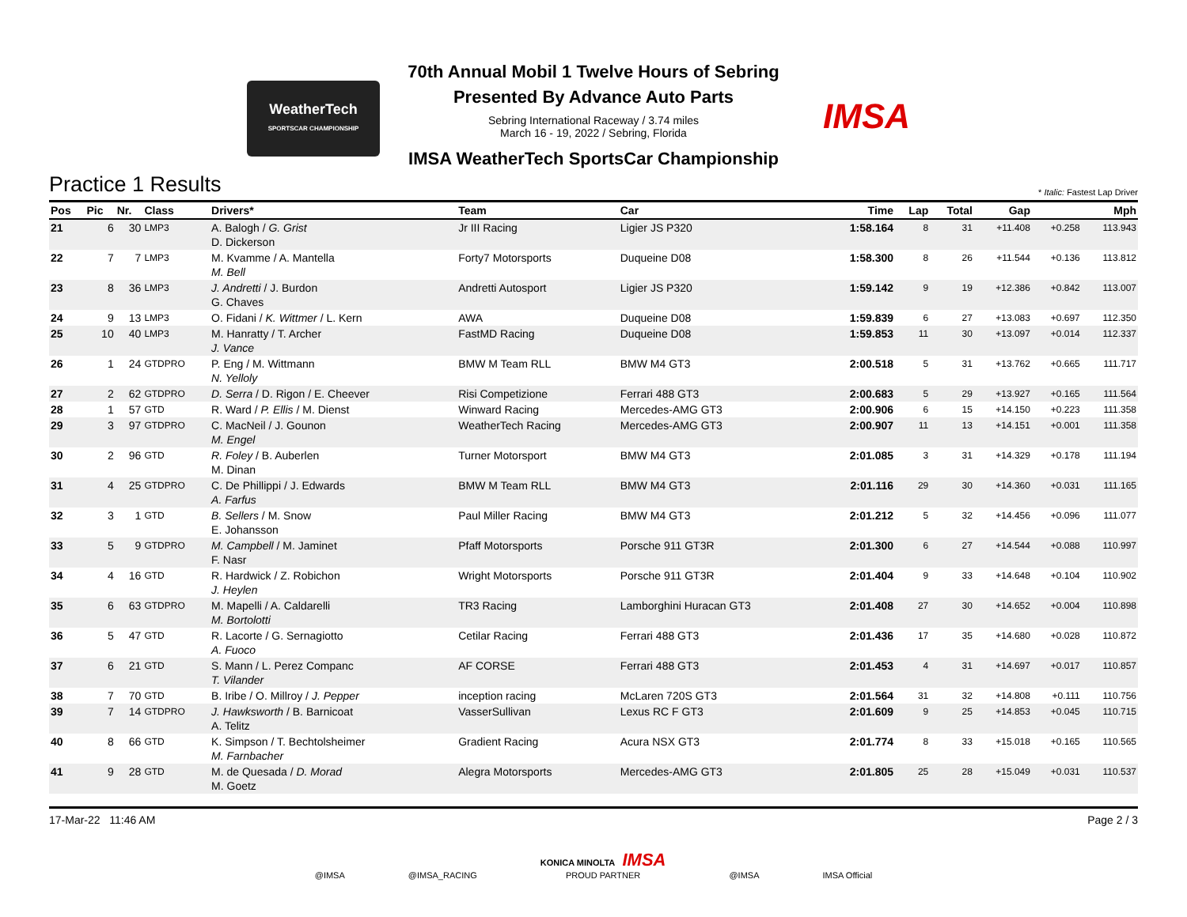WeatherTech
SPORTSCAR CHAMPIONSHIP
70th Annual Mobil 1 Twelve Hours of Sebring
Presented By Advance Auto Parts
Sebring International Raceway / 3.74 miles
March 16 - 19, 2022 / Sebring, Florida
IMSA WeatherTech SportsCar Championship
IMSA
Practice 1 Results
* Italic: Fastest Lap Driver
| Pos | Pic | Nr. | Class | Drivers* | Team | Car | Time | Lap | Total | Gap | | Mph |
| --- | --- | --- | --- | --- | --- | --- | --- | --- | --- | --- | --- | --- |
| 21 | 6 | 30 | LMP3 | A. Balogh / G. Grist D. Dickerson | Jr III Racing | Ligier JS P320 | 1:58.164 | 8 | 31 | +11.408 | +0.258 | 113.943 |
| 22 | 7 | 7 | LMP3 | M. Kvamme / A. Mantella M. Bell | Forty7 Motorsports | Duqueine D08 | 1:58.300 | 8 | 26 | +11.544 | +0.136 | 113.812 |
| 23 | 8 | 36 | LMP3 | J. Andretti / J. Burdon G. Chaves | Andretti Autosport | Ligier JS P320 | 1:59.142 | 9 | 19 | +12.386 | +0.842 | 113.007 |
| 24 | 9 | 13 | LMP3 | O. Fidani / K. Wittmer / L. Kern | AWA | Duqueine D08 | 1:59.839 | 6 | 27 | +13.083 | +0.697 | 112.350 |
| 25 | 10 | 40 | LMP3 | M. Hanratty / T. Archer J. Vance | FastMD Racing | Duqueine D08 | 1:59.853 | 11 | 30 | +13.097 | +0.014 | 112.337 |
| 26 | 1 | 24 | GTDPRO | P. Eng / M. Wittmann N. Yelloly | BMW M Team RLL | BMW M4 GT3 | 2:00.518 | 5 | 31 | +13.762 | +0.665 | 111.717 |
| 27 | 2 | 62 | GTDPRO | D. Serra / D. Rigon / E. Cheever | Risi Competizione | Ferrari 488 GT3 | 2:00.683 | 5 | 29 | +13.927 | +0.165 | 111.564 |
| 28 | 1 | 57 | GTD | R. Ward / P. Ellis / M. Dienst | Winward Racing | Mercedes-AMG GT3 | 2:00.906 | 6 | 15 | +14.150 | +0.223 | 111.358 |
| 29 | 3 | 97 | GTDPRO | C. MacNeil / J. Gounon M. Engel | WeatherTech Racing | Mercedes-AMG GT3 | 2:00.907 | 11 | 13 | +14.151 | +0.001 | 111.358 |
| 30 | 2 | 96 | GTD | R. Foley / B. Auberlen M. Dinan | Turner Motorsport | BMW M4 GT3 | 2:01.085 | 3 | 31 | +14.329 | +0.178 | 111.194 |
| 31 | 4 | 25 | GTDPRO | C. De Phillippi / J. Edwards A. Farfus | BMW M Team RLL | BMW M4 GT3 | 2:01.116 | 29 | 30 | +14.360 | +0.031 | 111.165 |
| 32 | 3 | 1 | GTD | B. Sellers / M. Snow E. Johansson | Paul Miller Racing | BMW M4 GT3 | 2:01.212 | 5 | 32 | +14.456 | +0.096 | 111.077 |
| 33 | 5 | 9 | GTDPRO | M. Campbell / M. Jaminet F. Nasr | Pfaff Motorsports | Porsche 911 GT3R | 2:01.300 | 6 | 27 | +14.544 | +0.088 | 110.997 |
| 34 | 4 | 16 | GTD | R. Hardwick / Z. Robichon J. Heylen | Wright Motorsports | Porsche 911 GT3R | 2:01.404 | 9 | 33 | +14.648 | +0.104 | 110.902 |
| 35 | 6 | 63 | GTDPRO | M. Mapelli / A. Caldarelli M. Bortolotti | TR3 Racing | Lamborghini Huracan GT3 | 2:01.408 | 27 | 30 | +14.652 | +0.004 | 110.898 |
| 36 | 5 | 47 | GTD | R. Lacorte / G. Sernagiotto A. Fuoco | Cetilar Racing | Ferrari 488 GT3 | 2:01.436 | 17 | 35 | +14.680 | +0.028 | 110.872 |
| 37 | 6 | 21 | GTD | S. Mann / L. Perez Companc T. Vilander | AF CORSE | Ferrari 488 GT3 | 2:01.453 | 4 | 31 | +14.697 | +0.017 | 110.857 |
| 38 | 7 | 70 | GTD | B. Iribe / O. Millroy / J. Pepper | inception racing | McLaren 720S GT3 | 2:01.564 | 31 | 32 | +14.808 | +0.111 | 110.756 |
| 39 | 7 | 14 | GTDPRO | J. Hawksworth / B. Barnicoat A. Telitz | VasserSullivan | Lexus RC F GT3 | 2:01.609 | 9 | 25 | +14.853 | +0.045 | 110.715 |
| 40 | 8 | 66 | GTD | K. Simpson / T. Bechtolsheimer M. Farnbacher | Gradient Racing | Acura NSX GT3 | 2:01.774 | 8 | 33 | +15.018 | +0.165 | 110.565 |
| 41 | 9 | 28 | GTD | M. de Quesada / D. Morad M. Goetz | Alegra Motorsports | Mercedes-AMG GT3 | 2:01.805 | 25 | 28 | +15.049 | +0.031 | 110.537 |
17-Mar-22 11:46 AM Page 2 / 3
@IMSA @IMSA_RACING KONICA MINOLTA IMSA
PROUD PARTNER @IMSA IMSA Official